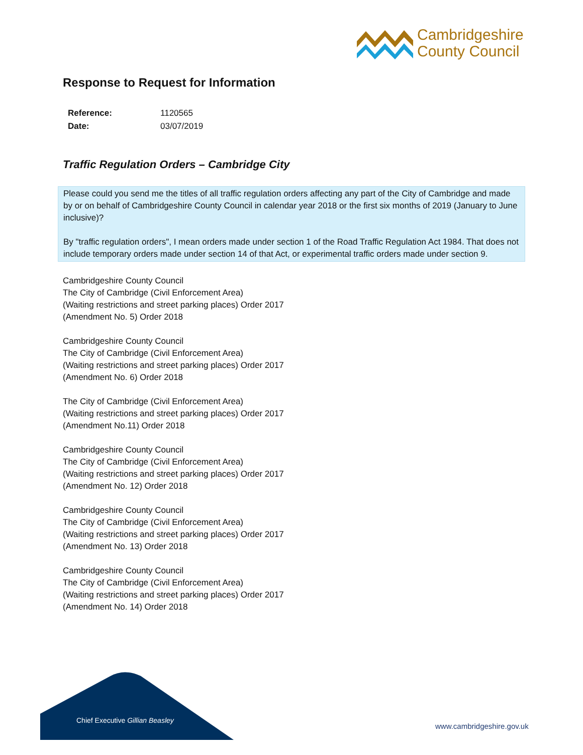Cambridgeshire
County Council
Response to Request for Information
| Reference: | 1120565 |
| Date: | 03/07/2019 |
Traffic Regulation Orders – Cambridge City
Please could you send me the titles of all traffic regulation orders affecting any part of the City of Cambridge and made by or on behalf of Cambridgeshire County Council in calendar year 2018 or the first six months of 2019 (January to June inclusive)?
By "traffic regulation orders", I mean orders made under section 1 of the Road Traffic Regulation Act 1984. That does not include temporary orders made under section 14 of that Act, or experimental traffic orders made under section 9.
Cambridgeshire County Council
The City of Cambridge (Civil Enforcement Area)
(Waiting restrictions and street parking places) Order 2017
(Amendment No. 5) Order 2018
Cambridgeshire County Council
The City of Cambridge (Civil Enforcement Area)
(Waiting restrictions and street parking places) Order 2017
(Amendment No. 6) Order 2018
The City of Cambridge (Civil Enforcement Area)
(Waiting restrictions and street parking places) Order 2017
(Amendment No.11) Order 2018
Cambridgeshire County Council
The City of Cambridge (Civil Enforcement Area)
(Waiting restrictions and street parking places) Order 2017
(Amendment No. 12) Order 2018
Cambridgeshire County Council
The City of Cambridge (Civil Enforcement Area)
(Waiting restrictions and street parking places) Order 2017
(Amendment No. 13) Order 2018
Cambridgeshire County Council
The City of Cambridge (Civil Enforcement Area)
(Waiting restrictions and street parking places) Order 2017
(Amendment No. 14) Order 2018
Chief Executive Gillian Beasley
www.cambridgeshire.gov.uk